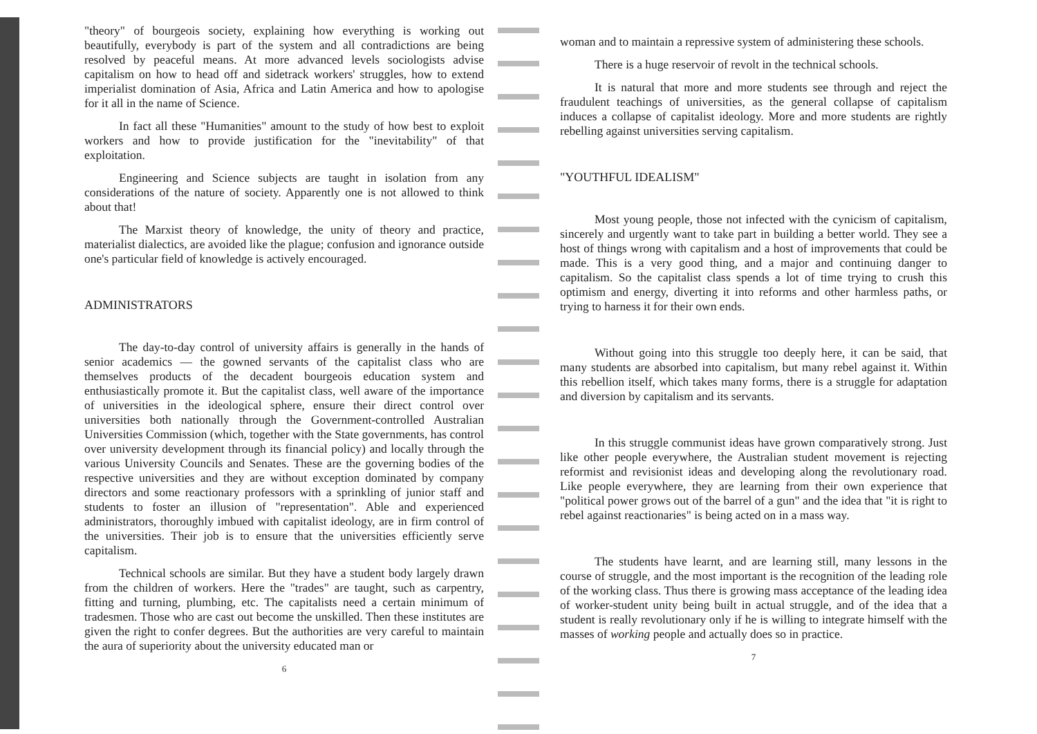"theory" of bourgeois society, explaining how everything is working out beautifully, everybody is part of the system and all contradictions are being resolved by peaceful means. At more advanced levels sociologists advise capitalism on how to head off and sidetrack workers' struggles, how to extend imperialist domination of Asia, Africa and Latin America and how to apologise for it all in the name of Science.
In fact all these "Humanities" amount to the study of how best to exploit workers and how to provide justification for the "inevitability" of that exploitation.
Engineering and Science subjects are taught in isolation from any considerations of the nature of society. Apparently one is not allowed to think about that!
The Marxist theory of knowledge, the unity of theory and practice, materialist dialectics, are avoided like the plague; confusion and ignorance outside one's particular field of knowledge is actively encouraged.
ADMINISTRATORS
The day-to-day control of university affairs is generally in the hands of senior academics — the gowned servants of the capitalist class who are themselves products of the decadent bourgeois education system and enthusiastically promote it. But the capitalist class, well aware of the importance of universities in the ideological sphere, ensure their direct control over universities both nationally through the Government-controlled Australian Universities Commission (which, together with the State governments, has control over university development through its financial policy) and locally through the various University Councils and Senates. These are the governing bodies of the respective universities and they are without exception dominated by company directors and some reactionary professors with a sprinkling of junior staff and students to foster an illusion of "representation". Able and experienced administrators, thoroughly imbued with capitalist ideology, are in firm control of the universities. Their job is to ensure that the universities efficiently serve capitalism.
Technical schools are similar. But they have a student body largely drawn from the children of workers. Here the "trades" are taught, such as carpentry, fitting and turning, plumbing, etc. The capitalists need a certain minimum of tradesmen. Those who are cast out become the unskilled. Then these institutes are given the right to confer degrees. But the authorities are very careful to maintain the aura of superiority about the university educated man or
6
woman and to maintain a repressive system of administering these schools.
There is a huge reservoir of revolt in the technical schools.
It is natural that more and more students see through and reject the fraudulent teachings of universities, as the general collapse of capitalism induces a collapse of capitalist ideology. More and more students are rightly rebelling against universities serving capitalism.
"YOUTHFUL IDEALISM"
Most young people, those not infected with the cynicism of capitalism, sincerely and urgently want to take part in building a better world. They see a host of things wrong with capitalism and a host of improvements that could be made. This is a very good thing, and a major and continuing danger to capitalism. So the capitalist class spends a lot of time trying to crush this optimism and energy, diverting it into reforms and other harmless paths, or trying to harness it for their own ends.
Without going into this struggle too deeply here, it can be said, that many students are absorbed into capitalism, but many rebel against it. Within this rebellion itself, which takes many forms, there is a struggle for adaptation and diversion by capitalism and its servants.
In this struggle communist ideas have grown comparatively strong. Just like other people everywhere, the Australian student movement is rejecting reformist and revisionist ideas and developing along the revolutionary road. Like people everywhere, they are learning from their own experience that "political power grows out of the barrel of a gun" and the idea that "it is right to rebel against reactionaries" is being acted on in a mass way.
The students have learnt, and are learning still, many lessons in the course of struggle, and the most important is the recognition of the leading role of the working class. Thus there is growing mass acceptance of the leading idea of worker-student unity being built in actual struggle, and of the idea that a student is really revolutionary only if he is willing to integrate himself with the masses of working people and actually does so in practice.
7